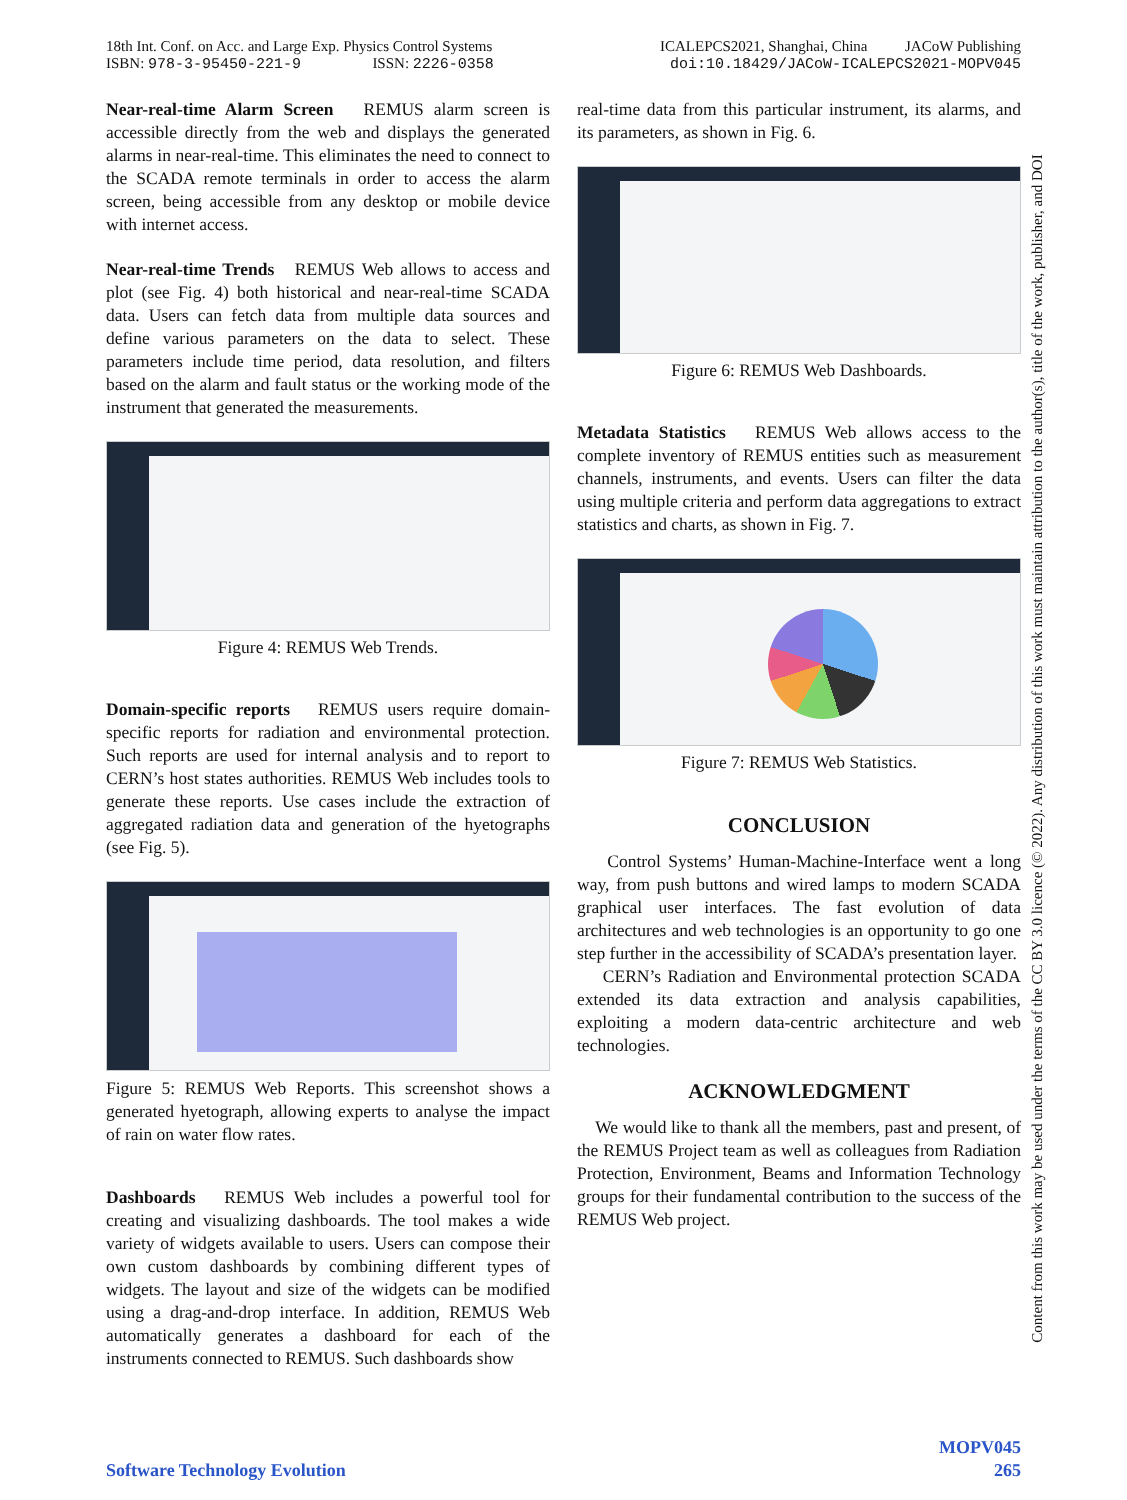18th Int. Conf. on Acc. and Large Exp. Physics Control Systems
ISBN: 978-3-95450-221-9 ISSN: 2226-0358
ICALEPCS2021, Shanghai, China JACoW Publishing
doi:10.18429/JACoW-ICALEPCS2021-MOPV045
Near-real-time Alarm Screen REMUS alarm screen is accessible directly from the web and displays the generated alarms in near-real-time. This eliminates the need to connect to the SCADA remote terminals in order to access the alarm screen, being accessible from any desktop or mobile device with internet access.
Near-real-time Trends REMUS Web allows to access and plot (see Fig. 4) both historical and near-real-time SCADA data. Users can fetch data from multiple data sources and define various parameters on the data to select. These parameters include time period, data resolution, and filters based on the alarm and fault status or the working mode of the instrument that generated the measurements.
Figure 4: REMUS Web Trends.
Domain-specific reports REMUS users require domain-specific reports for radiation and environmental protection. Such reports are used for internal analysis and to report to CERN’s host states authorities. REMUS Web includes tools to generate these reports. Use cases include the extraction of aggregated radiation data and generation of the hyetographs (see Fig. 5).
Figure 5: REMUS Web Reports. This screenshot shows a generated hyetograph, allowing experts to analyse the impact of rain on water flow rates.
Dashboards REMUS Web includes a powerful tool for creating and visualizing dashboards. The tool makes a wide variety of widgets available to users. Users can compose their own custom dashboards by combining different types of widgets. The layout and size of the widgets can be modified using a drag-and-drop interface. In addition, REMUS Web automatically generates a dashboard for each of the instruments connected to REMUS. Such dashboards show
real-time data from this particular instrument, its alarms, and its parameters, as shown in Fig. 6.
Figure 6: REMUS Web Dashboards.
Metadata Statistics REMUS Web allows access to the complete inventory of REMUS entities such as measurement channels, instruments, and events. Users can filter the data using multiple criteria and perform data aggregations to extract statistics and charts, as shown in Fig. 7.
Figure 7: REMUS Web Statistics.
CONCLUSION
Control Systems’ Human-Machine-Interface went a long way, from push buttons and wired lamps to modern SCADA graphical user interfaces. The fast evolution of data architectures and web technologies is an opportunity to go one step further in the accessibility of SCADA’s presentation layer.
CERN’s Radiation and Environmental protection SCADA extended its data extraction and analysis capabilities, exploiting a modern data-centric architecture and web technologies.
ACKNOWLEDGMENT
We would like to thank all the members, past and present, of the REMUS Project team as well as colleagues from Radiation Protection, Environment, Beams and Information Technology groups for their fundamental contribution to the success of the REMUS Web project.
Content from this work may be used under the terms of the CC BY 3.0 licence (© 2022). Any distribution of this work must maintain attribution to the author(s), title of the work, publisher, and DOI
MOPV045
Software Technology Evolution 265